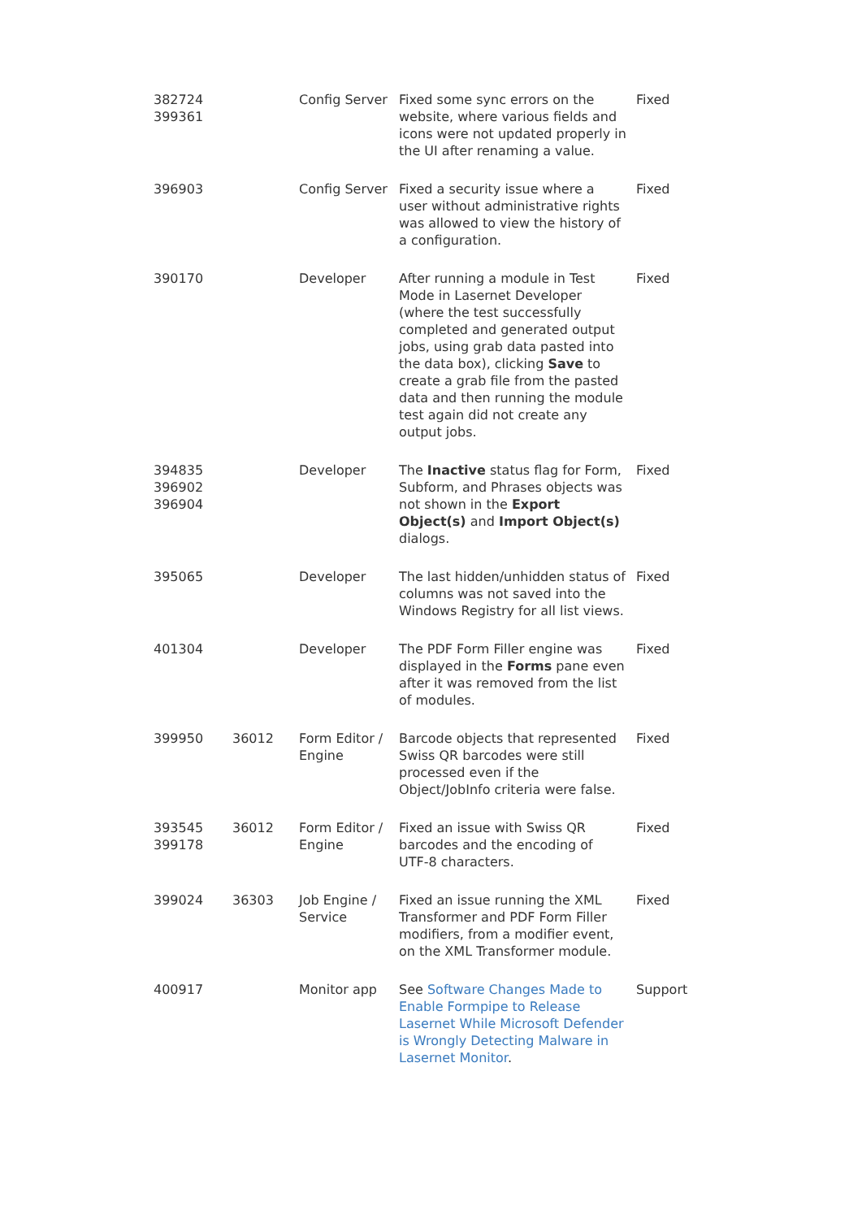| 382724 399361 | | Config Server | Fixed some sync errors on the website, where various fields and icons were not updated properly in the UI after renaming a value. | Fixed |
| 396903 | | Config Server | Fixed a security issue where a user without administrative rights was allowed to view the history of a configuration. | Fixed |
| 390170 | | Developer | After running a module in Test Mode in Lasernet Developer (where the test successfully completed and generated output jobs, using grab data pasted into the data box), clicking Save to create a grab file from the pasted data and then running the module test again did not create any output jobs. | Fixed |
| 394835 396902 396904 | | Developer | The Inactive status flag for Form, Subform, and Phrases objects was not shown in the Export Object(s) and Import Object(s) dialogs. | Fixed |
| 395065 | | Developer | The last hidden/unhidden status of columns was not saved into the Windows Registry for all list views. | Fixed |
| 401304 | | Developer | The PDF Form Filler engine was displayed in the Forms pane even after it was removed from the list of modules. | Fixed |
| 399950 | 36012 | Form Editor / Engine | Barcode objects that represented Swiss QR barcodes were still processed even if the Object/JobInfo criteria were false. | Fixed |
| 393545 399178 | 36012 | Form Editor / Engine | Fixed an issue with Swiss QR barcodes and the encoding of UTF-8 characters. | Fixed |
| 399024 | 36303 | Job Engine / Service | Fixed an issue running the XML Transformer and PDF Form Filler modifiers, from a modifier event, on the XML Transformer module. | Fixed |
| 400917 | | Monitor app | See Software Changes Made to Enable Formpipe to Release Lasernet While Microsoft Defender is Wrongly Detecting Malware in Lasernet Monitor . | Support |